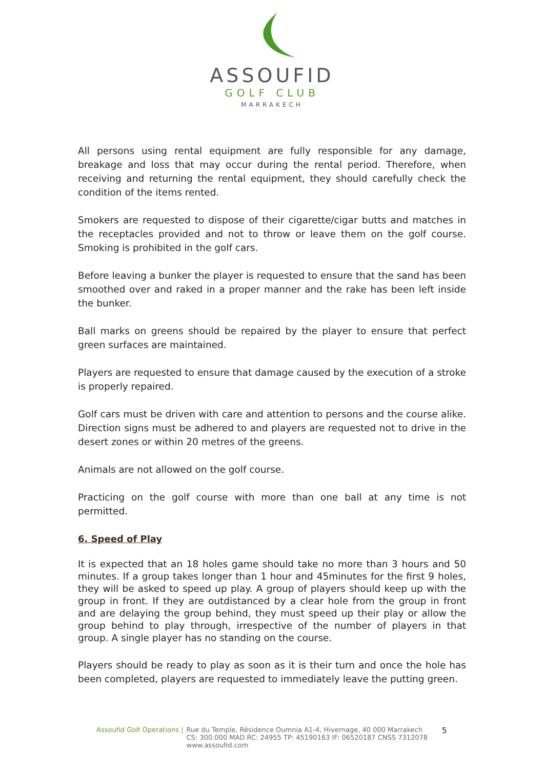ASSOUFID
GOLF CLUB
MARRAKECH
All persons using rental equipment are fully responsible for any damage, breakage and loss that may occur during the rental period. Therefore, when receiving and returning the rental equipment, they should carefully check the condition of the items rented.
Smokers are requested to dispose of their cigarette/cigar butts and matches in the receptacles provided and not to throw or leave them on the golf course. Smoking is prohibited in the golf cars.
Before leaving a bunker the player is requested to ensure that the sand has been smoothed over and raked in a proper manner and the rake has been left inside the bunker.
Ball marks on greens should be repaired by the player to ensure that perfect green surfaces are maintained.
Players are requested to ensure that damage caused by the execution of a stroke is properly repaired.
Golf cars must be driven with care and attention to persons and the course alike. Direction signs must be adhered to and players are requested not to drive in the desert zones or within 20 metres of the greens.
Animals are not allowed on the golf course.
Practicing on the golf course with more than one ball at any time is not permitted.
6. Speed of Play
It is expected that an 18 holes game should take no more than 3 hours and 50 minutes. If a group takes longer than 1 hour and 45minutes for the first 9 holes, they will be asked to speed up play. A group of players should keep up with the group in front. If they are outdistanced by a clear hole from the group in front and are delaying the group behind, they must speed up their play or allow the group behind to play through, irrespective of the number of players in that group. A single player has no standing on the course.
Players should be ready to play as soon as it is their turn and once the hole has been completed, players are requested to immediately leave the putting green.
Assoufid Golf Operations | Rue du Temple, Résidence Oumnia A1-4, Hivernage, 40 000 Marrakech
CS: 300.000 MAD RC: 24955 TP: 45190163 IF: 06520187 CNSS 7312078
www.assoufid.com 5